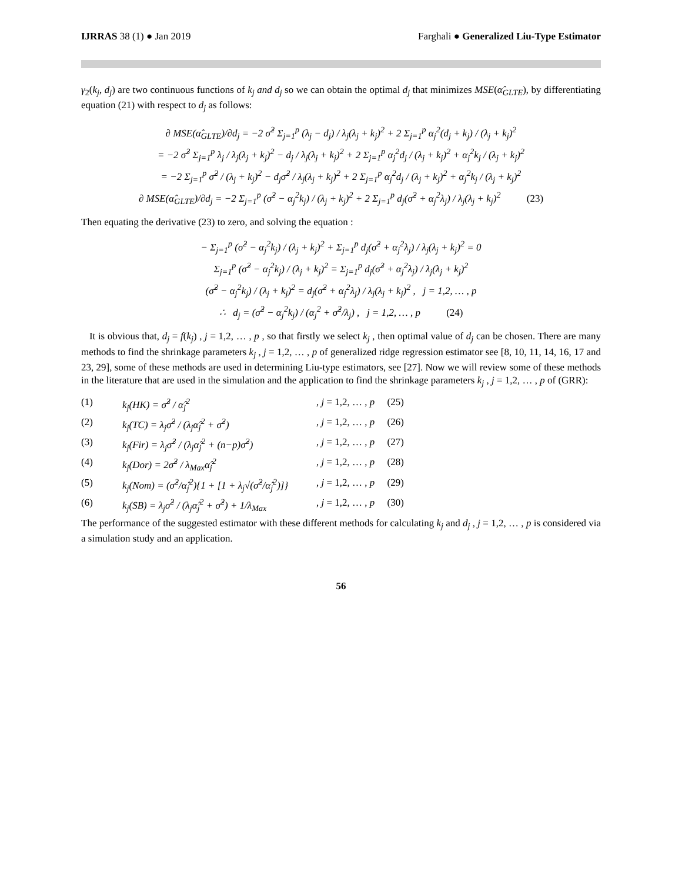IJRRAS 38 (1) ● Jan 2019 Farghali ● Generalized Liu-Type Estimator
γ<sub>2</sub>(k<sub>j</sub>, d<sub>j</sub>) are two continuous functions of k<sub>j</sub> and d<sub>j</sub> so we can obtain the optimal d<sub>j</sub> that minimizes MSE(α̂<sub>GLTE</sub>), by differentiating equation (21) with respect to d<sub>j</sub> as follows:
∂ MSE(α̂<sub>GLTE</sub>)/∂d<sub>j</sub> = −2 σ̂<sup>2</sup> Σ<sub>j=1</sub><sup>p</sup> (λ<sub>j</sub> − d<sub>j</sub>) / λ<sub>j</sub>(λ<sub>j</sub> + k<sub>j</sub>)<sup>2</sup> + 2 Σ<sub>j=1</sub><sup>p</sup> α<sub>j</sub><sup>2</sup>(d<sub>j</sub> + k<sub>j</sub>) / (λ<sub>j</sub> + k<sub>j</sub>)<sup>2</sup>
= −2 σ̂<sup>2</sup> Σ<sub>j=1</sub><sup>p</sup> λ<sub>j</sub> / λ<sub>j</sub>(λ<sub>j</sub> + k<sub>j</sub>)<sup>2</sup> − d<sub>j</sub> / λ<sub>j</sub>(λ<sub>j</sub> + k<sub>j</sub>)<sup>2</sup> + 2 Σ<sub>j=1</sub><sup>p</sup> α<sub>j</sub><sup>2</sup>d<sub>j</sub> / (λ<sub>j</sub> + k<sub>j</sub>)<sup>2</sup> + α<sub>j</sub><sup>2</sup>k<sub>j</sub> / (λ<sub>j</sub> + k<sub>j</sub>)<sup>2</sup>
= −2 Σ<sub>j=1</sub><sup>p</sup> σ̂<sup>2</sup> / (λ<sub>j</sub> + k<sub>j</sub>)<sup>2</sup> − d<sub>j</sub>σ̂<sup>2</sup> / λ<sub>j</sub>(λ<sub>j</sub> + k<sub>j</sub>)<sup>2</sup> + 2 Σ<sub>j=1</sub><sup>p</sup> α<sub>j</sub><sup>2</sup>d<sub>j</sub> / (λ<sub>j</sub> + k<sub>j</sub>)<sup>2</sup> + α<sub>j</sub><sup>2</sup>k<sub>j</sub> / (λ<sub>j</sub> + k<sub>j</sub>)<sup>2</sup>
∂ MSE(α̂<sub>GLTE</sub>)/∂d<sub>j</sub> = −2 Σ<sub>j=1</sub><sup>p</sup> (σ̂<sup>2</sup> − α<sub>j</sub><sup>2</sup>k<sub>j</sub>) / (λ<sub>j</sub> + k<sub>j</sub>)<sup>2</sup> + 2 Σ<sub>j=1</sub><sup>p</sup> d<sub>j</sub>(σ̂<sup>2</sup> + α<sub>j</sub><sup>2</sup>λ<sub>j</sub>) / λ<sub>j</sub>(λ<sub>j</sub> + k<sub>j</sub>)<sup>2</sup> (23)
Then equating the derivative (23) to zero, and solving the equation :
− Σ<sub>j=1</sub><sup>p</sup> (σ̂<sup>2</sup> − α<sub>j</sub><sup>2</sup>k<sub>j</sub>) / (λ<sub>j</sub> + k<sub>j</sub>)<sup>2</sup> + Σ<sub>j=1</sub><sup>p</sup> d<sub>j</sub>(σ̂<sup>2</sup> + α<sub>j</sub><sup>2</sup>λ<sub>j</sub>) / λ<sub>j</sub>(λ<sub>j</sub> + k<sub>j</sub>)<sup>2</sup> = 0
Σ<sub>j=1</sub><sup>p</sup> (σ̂<sup>2</sup> − α<sub>j</sub><sup>2</sup>k<sub>j</sub>) / (λ<sub>j</sub> + k<sub>j</sub>)<sup>2</sup> = Σ<sub>j=1</sub><sup>p</sup> d<sub>j</sub>(σ̂<sup>2</sup> + α<sub>j</sub><sup>2</sup>λ<sub>j</sub>) / λ<sub>j</sub>(λ<sub>j</sub> + k<sub>j</sub>)<sup>2</sup>
(σ̂<sup>2</sup> − α<sub>j</sub><sup>2</sup>k<sub>j</sub>) / (λ<sub>j</sub> + k<sub>j</sub>)<sup>2</sup> = d<sub>j</sub>(σ̂<sup>2</sup> + α<sub>j</sub><sup>2</sup>λ<sub>j</sub>) / λ<sub>j</sub>(λ<sub>j</sub> + k<sub>j</sub>)<sup>2</sup> , j = 1,2, … , p
∴ d<sub>j</sub> = (σ̂<sup>2</sup> − α<sub>j</sub><sup>2</sup>k<sub>j</sub>) / (α<sub>j</sub><sup>2</sup> + σ̂<sup>2</sup>/λ<sub>j</sub>) , j = 1,2, … , p (24)
It is obvious that, d<sub>j</sub> = f(k<sub>j</sub>) , j = 1,2, … , p , so that firstly we select k<sub>j</sub> , then optimal value of d<sub>j</sub> can be chosen. There are many methods to find the shrinkage parameters k<sub>j</sub> , j = 1,2, … , p of generalized ridge regression estimator see [8, 10, 11, 14, 16, 17 and 23, 29], some of these methods are used in determining Liu-type estimators, see [27]. Now we will review some of these methods in the literature that are used in the simulation and the application to find the shrinkage parameters k<sub>j</sub> , j = 1,2, … , p of (GRR):
(1) k<sub>j</sub>(HK) = σ̂<sup>2</sup> / α̂<sub>j</sub><sup>2</sup>, j = 1,2, … , p (25)
(2) k<sub>j</sub>(TC) = λ<sub>j</sub>σ̂<sup>2</sup> / (λ<sub>j</sub>α̂<sub>j</sub><sup>2</sup> + σ̂<sup>2</sup>), j = 1,2, … , p (26)
(3) k<sub>j</sub>(Fir) = λ<sub>j</sub>σ̂<sup>2</sup> / (λ<sub>j</sub>α̂<sub>j</sub><sup>2</sup> + (n−p)σ̂<sup>2</sup>), j = 1,2, … , p (27)
(4) k<sub>j</sub>(Dor) = 2σ̂<sup>2</sup> / λ<sub>Max</sub>α̂<sub>j</sub><sup>2</sup>, j = 1,2, … , p (28)
(5) k<sub>j</sub>(Nom) = (σ̂<sup>2</sup>/α̂<sub>j</sub><sup>2</sup>){1 + [1 + λ<sub>j</sub>√(σ̂<sup>2</sup>/α̂<sub>j</sub><sup>2</sup>)]}, j = 1,2, … , p (29)
(6) k<sub>j</sub>(SB) = λ<sub>j</sub>σ̂<sup>2</sup> / (λ<sub>j</sub>α̂<sub>j</sub><sup>2</sup> + σ̂<sup>2</sup>) + 1/λ<sub>Max</sub>, j = 1,2, … , p (30)
The performance of the suggested estimator with these different methods for calculating k<sub>j</sub> and d<sub>j</sub> , j = 1,2, … , p is considered via a simulation study and an application.
56